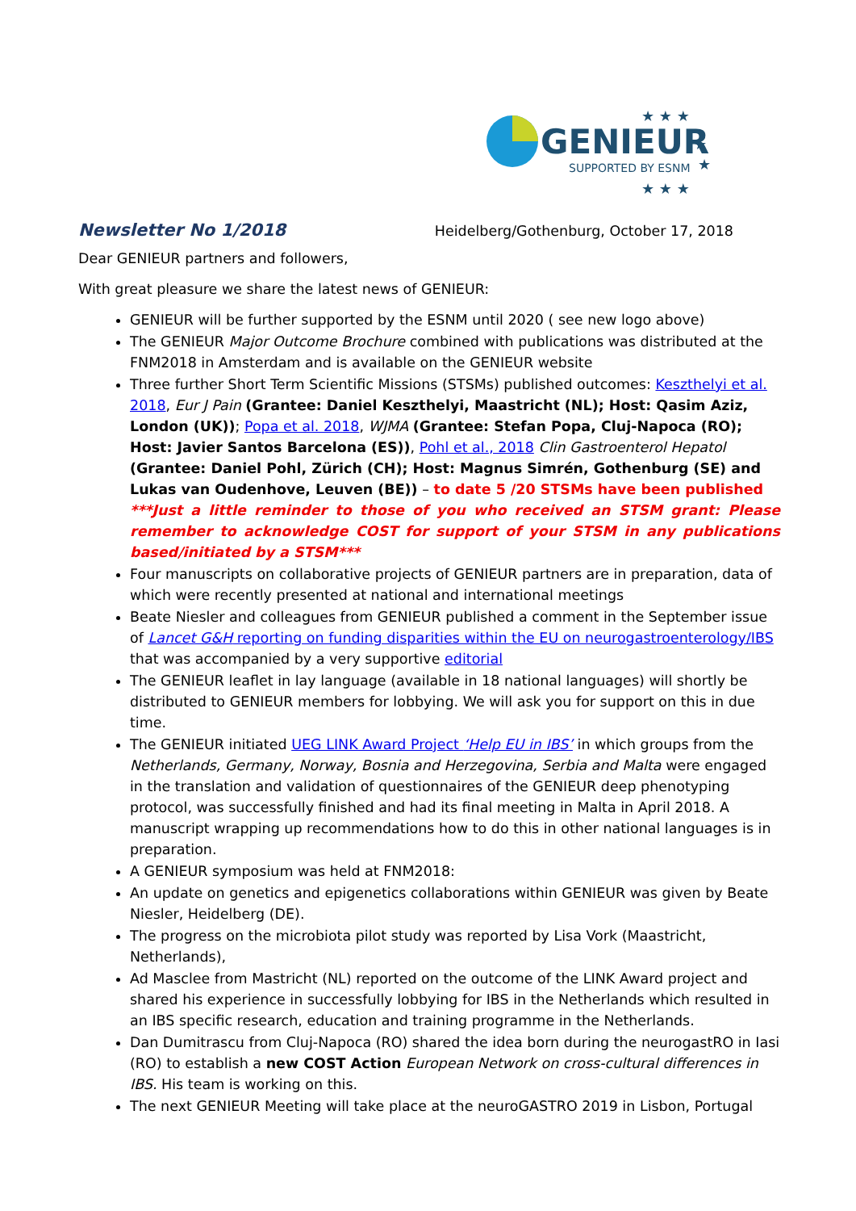GENIEUR
SUPPORTED BY ESNM
★ ★ ★
★
★
★ ★ ★
Newsletter No 1/2018 Heidelberg/Gothenburg, October 17, 2018
Dear GENIEUR partners and followers,
With great pleasure we share the latest news of GENIEUR:
GENIEUR will be further supported by the ESNM until 2020 ( see new logo above)
The GENIEUR Major Outcome Brochure combined with publications was distributed at the FNM2018 in Amsterdam and is available on the GENIEUR website
Three further Short Term Scientific Missions (STSMs) published outcomes: Keszthelyi et al. 2018, Eur J Pain (Grantee: Daniel Keszthelyi, Maastricht (NL); Host: Qasim Aziz, London (UK)); Popa et al. 2018, WJMA (Grantee: Stefan Popa, Cluj-Napoca (RO); Host: Javier Santos Barcelona (ES)), Pohl et al., 2018 Clin Gastroenterol Hepatol (Grantee: Daniel Pohl, Zürich (CH); Host: Magnus Simrén, Gothenburg (SE) and Lukas van Oudenhove, Leuven (BE)) – to date 5 /20 STSMs have been published
***Just a little reminder to those of you who received an STSM grant: Please remember to acknowledge COST for support of your STSM in any publications based/initiated by a STSM***
Four manuscripts on collaborative projects of GENIEUR partners are in preparation, data of which were recently presented at national and international meetings
Beate Niesler and colleagues from GENIEUR published a comment in the September issue of Lancet G&H reporting on funding disparities within the EU on neurogastroenterology/IBS that was accompanied by a very supportive editorial
The GENIEUR leaflet in lay language (available in 18 national languages) will shortly be distributed to GENIEUR members for lobbying. We will ask you for support on this in due time.
The GENIEUR initiated UEG LINK Award Project ‘Help EU in IBS’ in which groups from the Netherlands, Germany, Norway, Bosnia and Herzegovina, Serbia and Malta were engaged in the translation and validation of questionnaires of the GENIEUR deep phenotyping protocol, was successfully finished and had its final meeting in Malta in April 2018. A manuscript wrapping up recommendations how to do this in other national languages is in preparation.
A GENIEUR symposium was held at FNM2018:
An update on genetics and epigenetics collaborations within GENIEUR was given by Beate Niesler, Heidelberg (DE).
The progress on the microbiota pilot study was reported by Lisa Vork (Maastricht, Netherlands),
Ad Masclee from Mastricht (NL) reported on the outcome of the LINK Award project and shared his experience in successfully lobbying for IBS in the Netherlands which resulted in an IBS specific research, education and training programme in the Netherlands.
Dan Dumitrascu from Cluj-Napoca (RO) shared the idea born during the neurogastRO in Iasi (RO) to establish a new COST Action European Network on cross-cultural differences in IBS. His team is working on this.
The next GENIEUR Meeting will take place at the neuroGASTRO 2019 in Lisbon, Portugal